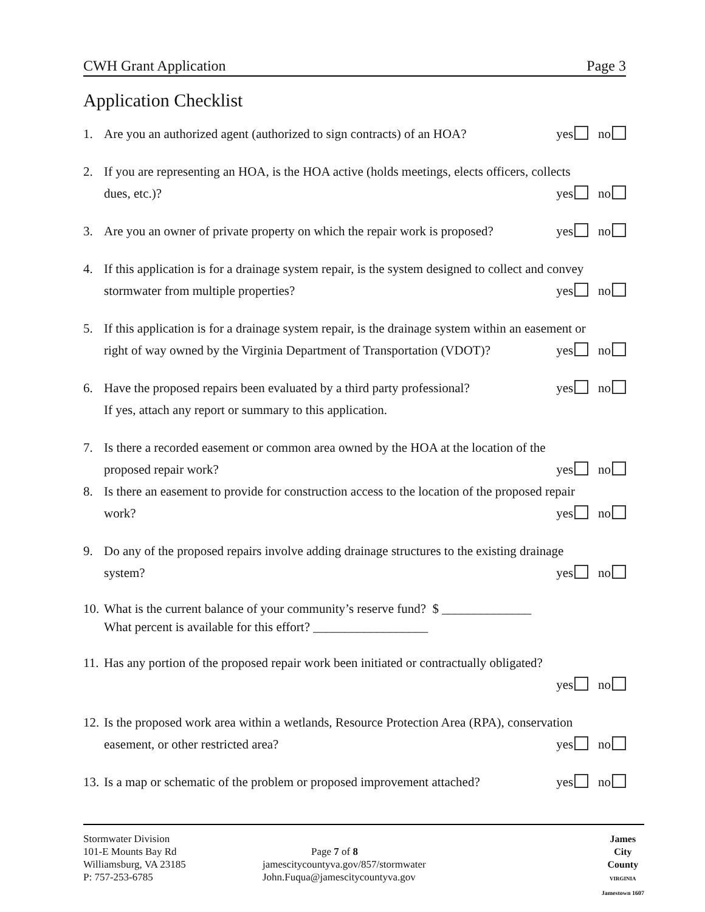CWH Grant Application Page 3
Application Checklist
1. Are you an authorized agent (authorized to sign contracts) of an HOA? yes no
2. If you are representing an HOA, is the HOA active (holds meetings, elects officers, collects
dues, etc.)? yes no
3. Are you an owner of private property on which the repair work is proposed? yes no
4. If this application is for a drainage system repair, is the system designed to collect and convey
stormwater from multiple properties? yes no
5. If this application is for a drainage system repair, is the drainage system within an easement or
right of way owned by the Virginia Department of Transportation (VDOT)? yes no
6. Have the proposed repairs been evaluated by a third party professional? yes no
If yes, attach any report or summary to this application.
7. Is there a recorded easement or common area owned by the HOA at the location of the
proposed repair work? yes no
8. Is there an easement to provide for construction access to the location of the proposed repair
work? yes no
9. Do any of the proposed repairs involve adding drainage structures to the existing drainage
system? yes no
10.
What is the current balance of your community’s reserve fund? $ ______________
What percent is available for this effort? __________________
11.
Has any portion of the proposed repair work been initiated or contractually obligated?
yes no
12.
Is the proposed work area within a wetlands, Resource Protection Area (RPA), conservation
easement, or other restricted area? yes no
13.
Is a map or schematic of the problem or proposed improvement attached? yes no
Stormwater Division
101-E Mounts Bay Rd
Williamsburg, VA 23185
P: 757-253-6785
Page 7 of 8
jamescitycountyva.gov/857/stormwater
John.Fuqua@jamescitycountyva.gov
James
City
County
VIRGINIA
Jamestown 1607